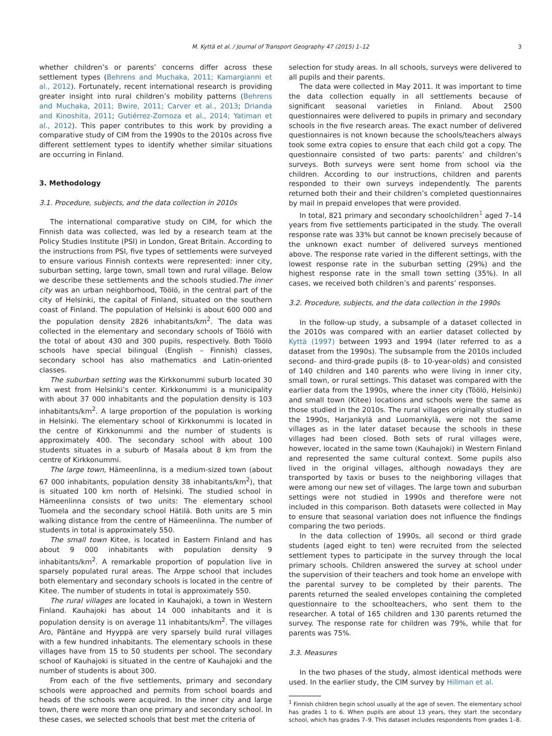M. Kyttä et al. / Journal of Transport Geography 47 (2015) 1–12 3
whether children’s or parents’ concerns differ across these settlement types (Behrens and Muchaka, 2011; Kamargianni et al., 2012). Fortunately, recent international research is providing greater insight into rural children’s mobility patterns (Behrens and Muchaka, 2011; Bwire, 2011; Carver et al., 2013; Drianda and Kinoshita, 2011; Gutiérrez-Zornoza et al., 2014; Yatiman et al., 2012). This paper contributes to this work by providing a comparative study of CIM from the 1990s to the 2010s across five different settlement types to identify whether similar situations are occurring in Finland.
3. Methodology
3.1. Procedure, subjects, and the data collection in 2010s
The international comparative study on CIM, for which the Finnish data was collected, was led by a research team at the Policy Studies Institute (PSI) in London, Great Britain. According to the instructions from PSI, five types of settlements were surveyed to ensure various Finnish contexts were represented: inner city, suburban setting, large town, small town and rural village. Below we describe these settlements and the schools studied.The inner city was an urban neighborhood, Töölö, in the central part of the city of Helsinki, the capital of Finland, situated on the southern coast of Finland. The population of Helsinki is about 600 000 and the population density 2826 inhabitants/km<sup>2</sup>. The data was collected in the elementary and secondary schools of Töölö with the total of about 430 and 300 pupils, respectively. Both Töölö schools have special bilingual (English – Finnish) classes, secondary school has also mathematics and Latin-oriented classes.
The suburban setting was the Kirkkonummi suburb located 30 km west from Helsinki’s center. Kirkkonummi is a municipality with about 37 000 inhabitants and the population density is 103 inhabitants/km<sup>2</sup>. A large proportion of the population is working in Helsinki. The elementary school of Kirkkonummi is located in the centre of Kirkkonummi and the number of students is approximately 400. The secondary school with about 100 students situates in a suburb of Masala about 8 km from the centre of Kirkkonummi.
The large town, Hämeenlinna, is a medium-sized town (about 67 000 inhabitants, population density 38 inhabitants/km<sup>2</sup>), that is situated 100 km north of Helsinki. The studied school in Hämeenlinna consists of two units: The elementary school Tuomela and the secondary school Hätilä. Both units are 5 min walking distance from the centre of Hämeenlinna. The number of students in total is approximately 550.
The small town Kitee, is located in Eastern Finland and has about 9 000 inhabitants with population density 9 inhabitants/km<sup>2</sup>. A remarkable proportion of population live in sparsely populated rural areas. The Arppe school that includes both elementary and secondary schools is located in the centre of Kitee. The number of students in total is approximately 550.
The rural villages are located in Kauhajoki, a town in Western Finland. Kauhajoki has about 14 000 inhabitants and it is population density is on average 11 inhabitants/km<sup>2</sup>. The villages Aro, Päntäne and Hyyppä are very sparsely build rural villages with a few hundred inhabitants. The elementary schools in these villages have from 15 to 50 students per school. The secondary school of Kauhajoki is situated in the centre of Kauhajoki and the number of students is about 300.
From each of the five settlements, primary and secondary schools were approached and permits from school boards and heads of the schools were acquired. In the inner city and large town, there were more than one primary and secondary school. In these cases, we selected schools that best met the criteria of
selection for study areas. In all schools, surveys were delivered to all pupils and their parents.
The data were collected in May 2011. It was important to time the data collection equally in all settlements because of significant seasonal varieties in Finland. About 2500 questionnaires were delivered to pupils in primary and secondary schools in the five research areas. The exact number of delivered questionnaires is not known because the schools/teachers always took some extra copies to ensure that each child got a copy. The questionnaire consisted of two parts: parents’ and children’s surveys. Both surveys were sent home from school via the children. According to our instructions, children and parents responded to their own surveys independently. The parents returned both their and their children’s completed questionnaires by mail in prepaid envelopes that were provided.
In total, 821 primary and secondary schoolchildren<sup>1</sup> aged 7–14 years from five settlements participated in the study. The overall response rate was 33% but cannot be known precisely because of the unknown exact number of delivered surveys mentioned above. The response rate varied in the different settings, with the lowest response rate in the suburban setting (29%) and the highest response rate in the small town setting (35%). In all cases, we received both children’s and parents’ responses.
3.2. Procedure, subjects, and the data collection in the 1990s
In the follow-up study, a subsample of a dataset collected in the 2010s was compared with an earlier dataset collected by Kyttä (1997) between 1993 and 1994 (later referred to as a dataset from the 1990s). The subsample from the 2010s included second- and third-grade pupils (8- to 10-year-olds) and consisted of 140 children and 140 parents who were living in inner city, small town, or rural settings. This dataset was compared with the earlier data from the 1990s, where the inner city (Töölö, Helsinki) and small town (Kitee) locations and schools were the same as those studied in the 2010s. The rural villages originally studied in the 1990s, Harjankylä and Luomankylä, were not the same villages as in the later dataset because the schools in these villages had been closed. Both sets of rural villages were, however, located in the same town (Kauhajoki) in Western Finland and represented the same cultural context. Some pupils also lived in the original villages, although nowadays they are transported by taxis or buses to the neighboring villages that were among our new set of villages. The large town and suburban settings were not studied in 1990s and therefore were not included in this comparison. Both datasets were collected in May to ensure that seasonal variation does not influence the findings comparing the two periods.
In the data collection of 1990s, all second or third grade students (aged eight to ten) were recruited from the selected settlement types to participate in the survey through the local primary schools. Children answered the survey at school under the supervision of their teachers and took home an envelope with the parental survey to be completed by their parents. The parents returned the sealed envelopes containing the completed questionnaire to the schoolteachers, who sent them to the researcher. A total of 165 children and 130 parents returned the survey. The response rate for children was 79%, while that for parents was 75%.
3.3. Measures
In the two phases of the study, almost identical methods were used. In the earlier study, the CIM survey by Hillman et al.
<sup>1</sup> Finnish children begin school usually at the age of seven. The elementary school has grades 1 to 6. When pupils are about 13 years, they start the secondary school, which has grades 7–9. This dataset includes respondents from grades 1–8.